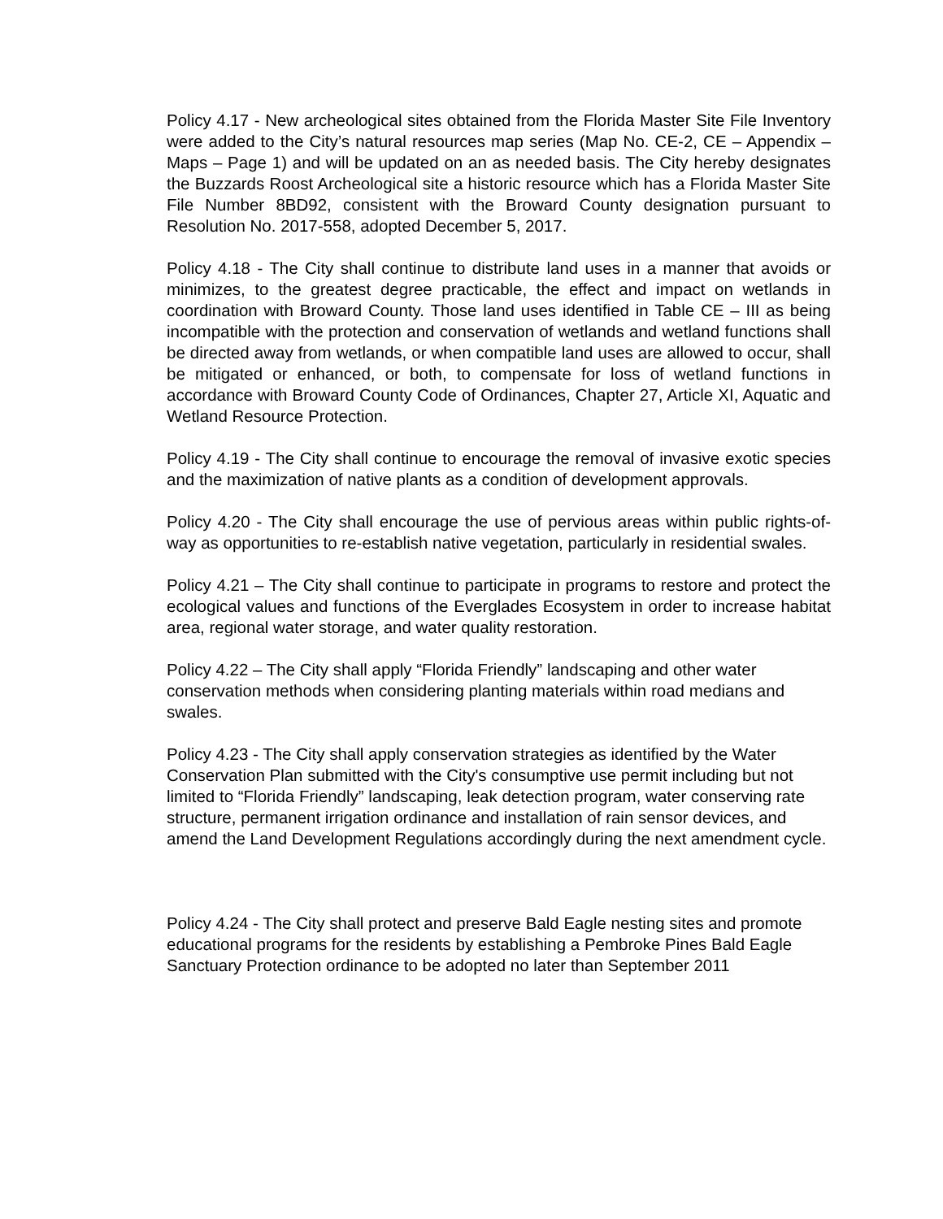Policy 4.17 - New archeological sites obtained from the Florida Master Site File Inventory were added to the City’s natural resources map series (Map No. CE-2, CE – Appendix – Maps – Page 1) and will be updated on an as needed basis. The City hereby designates the Buzzards Roost Archeological site a historic resource which has a Florida Master Site File Number 8BD92, consistent with the Broward County designation pursuant to Resolution No. 2017-558, adopted December 5, 2017.
Policy 4.18 - The City shall continue to distribute land uses in a manner that avoids or minimizes, to the greatest degree practicable, the effect and impact on wetlands in coordination with Broward County. Those land uses identified in Table CE – III as being incompatible with the protection and conservation of wetlands and wetland functions shall be directed away from wetlands, or when compatible land uses are allowed to occur, shall be mitigated or enhanced, or both, to compensate for loss of wetland functions in accordance with Broward County Code of Ordinances, Chapter 27, Article XI, Aquatic and Wetland Resource Protection.
Policy 4.19 - The City shall continue to encourage the removal of invasive exotic species and the maximization of native plants as a condition of development approvals.
Policy 4.20 - The City shall encourage the use of pervious areas within public rights-of-way as opportunities to re-establish native vegetation, particularly in residential swales.
Policy 4.21 – The City shall continue to participate in programs to restore and protect the ecological values and functions of the Everglades Ecosystem in order to increase habitat area, regional water storage, and water quality restoration.
Policy 4.22 – The City shall apply “Florida Friendly” landscaping and other water conservation methods when considering planting materials within road medians and swales.
Policy 4.23 - The City shall apply conservation strategies as identified by the Water Conservation Plan submitted with the City's consumptive use permit including but not limited to “Florida Friendly” landscaping, leak detection program, water conserving rate structure, permanent irrigation ordinance and installation of rain sensor devices, and amend the Land Development Regulations accordingly during the next amendment cycle.
Policy 4.24 - The City shall protect and preserve Bald Eagle nesting sites and promote educational programs for the residents by establishing a Pembroke Pines Bald Eagle Sanctuary Protection ordinance to be adopted no later than September 2011